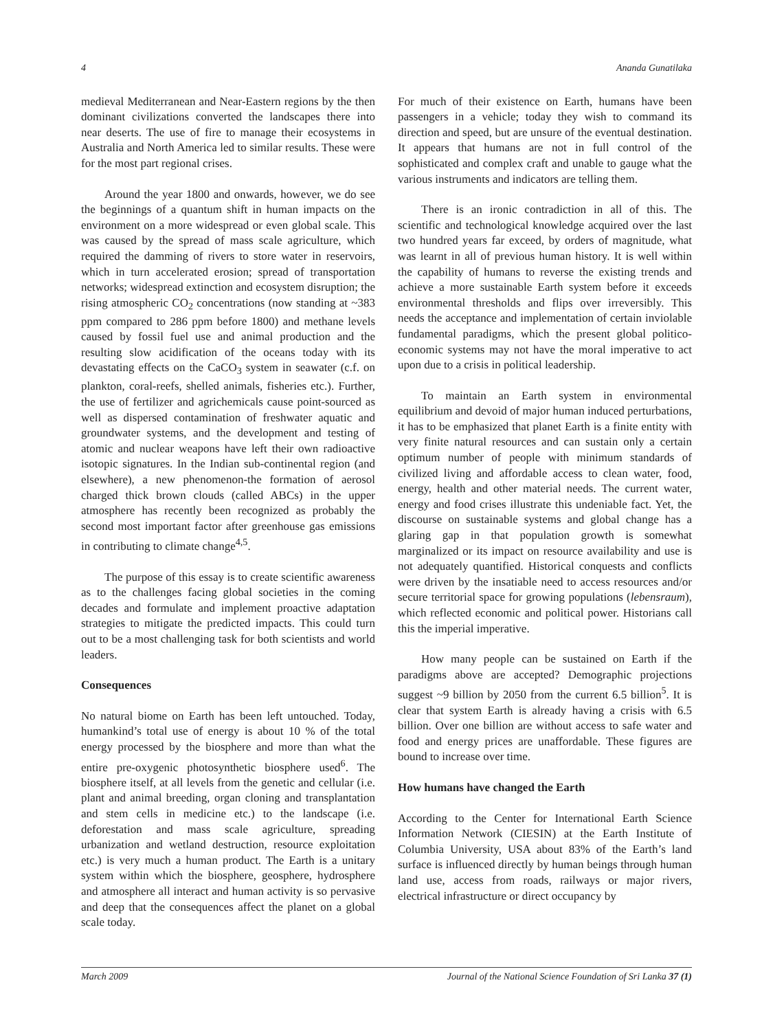4 Ananda Gunatilaka
medieval Mediterranean and Near-Eastern regions by the then dominant civilizations converted the landscapes there into near deserts. The use of fire to manage their ecosystems in Australia and North America led to similar results. These were for the most part regional crises.
Around the year 1800 and onwards, however, we do see the beginnings of a quantum shift in human impacts on the environment on a more widespread or even global scale. This was caused by the spread of mass scale agriculture, which required the damming of rivers to store water in reservoirs, which in turn accelerated erosion; spread of transportation networks; widespread extinction and ecosystem disruption; the rising atmospheric CO<sub>2</sub> concentrations (now standing at ~383 ppm compared to 286 ppm before 1800) and methane levels caused by fossil fuel use and animal production and the resulting slow acidification of the oceans today with its devastating effects on the CaCO<sub>3</sub> system in seawater (c.f. on plankton, coral-reefs, shelled animals, fisheries etc.). Further, the use of fertilizer and agrichemicals cause point-sourced as well as dispersed contamination of freshwater aquatic and groundwater systems, and the development and testing of atomic and nuclear weapons have left their own radioactive isotopic signatures. In the Indian sub-continental region (and elsewhere), a new phenomenon-the formation of aerosol charged thick brown clouds (called ABCs) in the upper atmosphere has recently been recognized as probably the second most important factor after greenhouse gas emissions in contributing to climate change<sup>4,5</sup>.
The purpose of this essay is to create scientific awareness as to the challenges facing global societies in the coming decades and formulate and implement proactive adaptation strategies to mitigate the predicted impacts. This could turn out to be a most challenging task for both scientists and world leaders.
Consequences
No natural biome on Earth has been left untouched. Today, humankind’s total use of energy is about 10 % of the total energy processed by the biosphere and more than what the entire pre-oxygenic photosynthetic biosphere used<sup>6</sup>. The biosphere itself, at all levels from the genetic and cellular (i.e. plant and animal breeding, organ cloning and transplantation and stem cells in medicine etc.) to the landscape (i.e. deforestation and mass scale agriculture, spreading urbanization and wetland destruction, resource exploitation etc.) is very much a human product. The Earth is a unitary system within which the biosphere, geosphere, hydrosphere and atmosphere all interact and human activity is so pervasive and deep that the consequences affect the planet on a global scale today.
For much of their existence on Earth, humans have been passengers in a vehicle; today they wish to command its direction and speed, but are unsure of the eventual destination. It appears that humans are not in full control of the sophisticated and complex craft and unable to gauge what the various instruments and indicators are telling them.
There is an ironic contradiction in all of this. The scientific and technological knowledge acquired over the last two hundred years far exceed, by orders of magnitude, what was learnt in all of previous human history. It is well within the capability of humans to reverse the existing trends and achieve a more sustainable Earth system before it exceeds environmental thresholds and flips over irreversibly. This needs the acceptance and implementation of certain inviolable fundamental paradigms, which the present global politico-economic systems may not have the moral imperative to act upon due to a crisis in political leadership.
To maintain an Earth system in environmental equilibrium and devoid of major human induced perturbations, it has to be emphasized that planet Earth is a finite entity with very finite natural resources and can sustain only a certain optimum number of people with minimum standards of civilized living and affordable access to clean water, food, energy, health and other material needs. The current water, energy and food crises illustrate this undeniable fact. Yet, the discourse on sustainable systems and global change has a glaring gap in that population growth is somewhat marginalized or its impact on resource availability and use is not adequately quantified. Historical conquests and conflicts were driven by the insatiable need to access resources and/or secure territorial space for growing populations (lebensraum), which reflected economic and political power. Historians call this the imperial imperative.
How many people can be sustained on Earth if the paradigms above are accepted? Demographic projections suggest ~9 billion by 2050 from the current 6.5 billion<sup>5</sup>. It is clear that system Earth is already having a crisis with 6.5 billion. Over one billion are without access to safe water and food and energy prices are unaffordable. These figures are bound to increase over time.
How humans have changed the Earth
According to the Center for International Earth Science Information Network (CIESIN) at the Earth Institute of Columbia University, USA about 83% of the Earth’s land surface is influenced directly by human beings through human land use, access from roads, railways or major rivers, electrical infrastructure or direct occupancy by
March 2009 Journal of the National Science Foundation of Sri Lanka 37 (1)